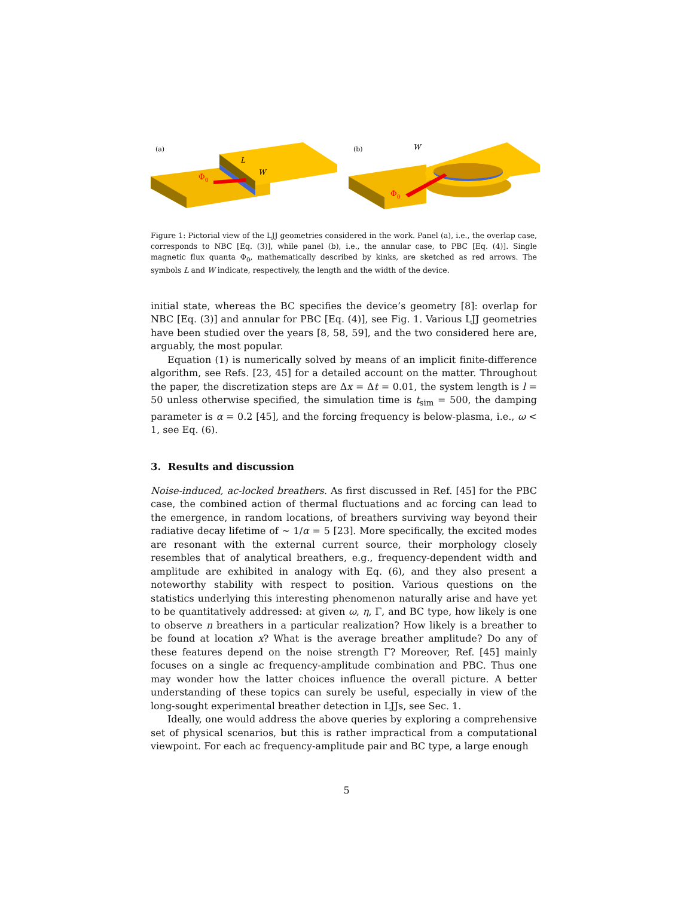(a)
Φ0
L
W
(b)
W
Φ0
Figure 1: Pictorial view of the LJJ geometries considered in the work. Panel (a), i.e., the overlap case, corresponds to NBC [Eq. (3)], while panel (b), i.e., the annular case, to PBC [Eq. (4)]. Single magnetic flux quanta Φ<sub>0</sub>, mathematically described by kinks, are sketched as red arrows. The symbols L and W indicate, respectively, the length and the width of the device.
initial state, whereas the BC specifies the device’s geometry [8]: overlap for NBC [Eq. (3)] and annular for PBC [Eq. (4)], see Fig. 1. Various LJJ geometries have been studied over the years [8, 58, 59], and the two considered here are, arguably, the most popular.
Equation (1) is numerically solved by means of an implicit finite-difference algorithm, see Refs. [23, 45] for a detailed account on the matter. Throughout the paper, the discretization steps are Δx = Δt = 0.01, the system length is l = 50 unless otherwise specified, the simulation time is t<sub>sim</sub> = 500, the damping parameter is α = 0.2 [45], and the forcing frequency is below-plasma, i.e., ω < 1, see Eq. (6).
3. Results and discussion
Noise-induced, ac-locked breathers. As first discussed in Ref. [45] for the PBC case, the combined action of thermal fluctuations and ac forcing can lead to the emergence, in random locations, of breathers surviving way beyond their radiative decay lifetime of ∼ 1/α = 5 [23]. More specifically, the excited modes are resonant with the external current source, their morphology closely resembles that of analytical breathers, e.g., frequency-dependent width and amplitude are exhibited in analogy with Eq. (6), and they also present a noteworthy stability with respect to position. Various questions on the statistics underlying this interesting phenomenon naturally arise and have yet to be quantitatively addressed: at given ω, η, Γ, and BC type, how likely is one to observe n breathers in a particular realization? How likely is a breather to be found at location x? What is the average breather amplitude? Do any of these features depend on the noise strength Γ? Moreover, Ref. [45] mainly focuses on a single ac frequency-amplitude combination and PBC. Thus one may wonder how the latter choices influence the overall picture. A better understanding of these topics can surely be useful, especially in view of the long-sought experimental breather detection in LJJs, see Sec. 1.
Ideally, one would address the above queries by exploring a comprehensive set of physical scenarios, but this is rather impractical from a computational viewpoint. For each ac frequency-amplitude pair and BC type, a large enough
5